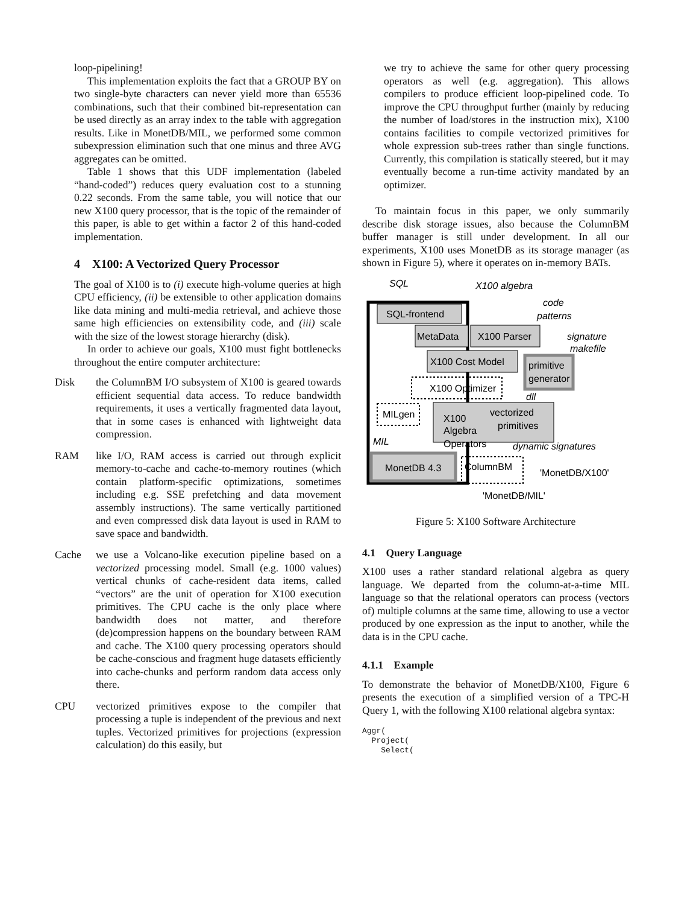loop-pipelining!
This implementation exploits the fact that a GROUP BY on two single-byte characters can never yield more than 65536 combinations, such that their combined bit-representation can be used directly as an array index to the table with aggregation results. Like in MonetDB/MIL, we performed some common subexpression elimination such that one minus and three AVG aggregates can be omitted.
Table 1 shows that this UDF implementation (labeled “hand-coded”) reduces query evaluation cost to a stunning 0.22 seconds. From the same table, you will notice that our new X100 query processor, that is the topic of the remainder of this paper, is able to get within a factor 2 of this hand-coded implementation.
4 X100: A Vectorized Query Processor
The goal of X100 is to (i) execute high-volume queries at high CPU efficiency, (ii) be extensible to other application domains like data mining and multi-media retrieval, and achieve those same high efficiencies on extensibility code, and (iii) scale with the size of the lowest storage hierarchy (disk).
In order to achieve our goals, X100 must fight bottlenecks throughout the entire computer architecture:
Disk the ColumnBM I/O subsystem of X100 is geared towards efficient sequential data access. To reduce bandwidth requirements, it uses a vertically fragmented data layout, that in some cases is enhanced with lightweight data compression.
RAM like I/O, RAM access is carried out through explicit memory-to-cache and cache-to-memory routines (which contain platform-specific optimizations, sometimes including e.g. SSE prefetching and data movement assembly instructions). The same vertically partitioned and even compressed disk data layout is used in RAM to save space and bandwidth.
Cache we use a Volcano-like execution pipeline based on a vectorized processing model. Small (e.g. 1000 values) vertical chunks of cache-resident data items, called “vectors” are the unit of operation for X100 execution primitives. The CPU cache is the only place where bandwidth does not matter, and therefore (de)compression happens on the boundary between RAM and cache. The X100 query processing operators should be cache-conscious and fragment huge datasets efficiently into cache-chunks and perform random data access only there.
CPU vectorized primitives expose to the compiler that processing a tuple is independent of the previous and next tuples. Vectorized primitives for projections (expression calculation) do this easily, but
we try to achieve the same for other query processing operators as well (e.g. aggregation). This allows compilers to produce efficient loop-pipelined code. To improve the CPU throughput further (mainly by reducing the number of load/stores in the instruction mix), X100 contains facilities to compile vectorized primitives for whole expression sub-trees rather than single functions. Currently, this compilation is statically steered, but it may eventually become a run-time activity mandated by an optimizer.
To maintain focus in this paper, we only summarily describe disk storage issues, also because the ColumnBM buffer manager is still under development. In all our experiments, X100 uses MonetDB as its storage manager (as shown in Figure 5), where it operates on in-memory BATs.
SQL-frontend
MetaData
X100 Parser
X100 Cost Model
primitive
generator
X100 Optimizer
MILgen
X100
Algebra
Operators
vectorized
primitives
MonetDB 4.3
ColumnBM
SQL
X100 algebra
code
patterns
signature
makefile
dll
MIL
dynamic signatures
'MonetDB/X100'
'MonetDB/MIL'
Figure 5: X100 Software Architecture
4.1 Query Language
X100 uses a rather standard relational algebra as query language. We departed from the column-at-a-time MIL language so that the relational operators can process (vectors of) multiple columns at the same time, allowing to use a vector produced by one expression as the input to another, while the data is in the CPU cache.
4.1.1 Example
To demonstrate the behavior of MonetDB/X100, Figure 6 presents the execution of a simplified version of a TPC-H Query 1, with the following X100 relational algebra syntax:
Aggr(
  Project(
    Select(